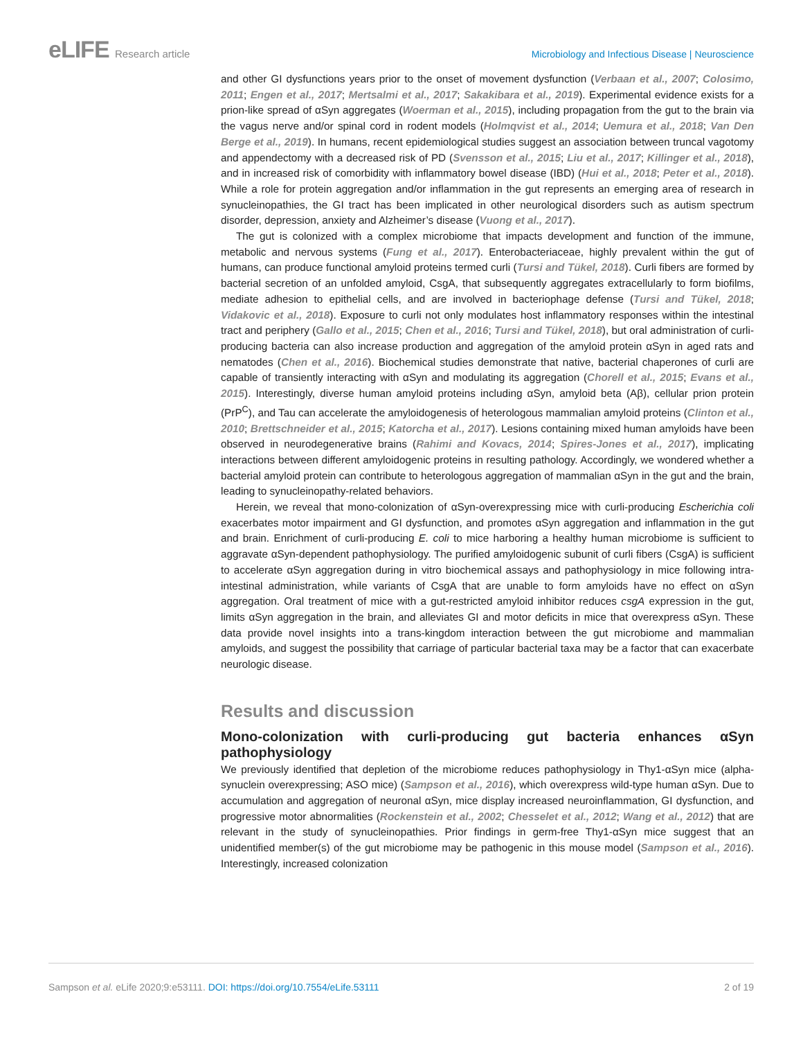eLIFE Research article Microbiology and Infectious Disease | Neuroscience
and other GI dysfunctions years prior to the onset of movement dysfunction (Verbaan et al., 2007; Colosimo, 2011; Engen et al., 2017; Mertsalmi et al., 2017; Sakakibara et al., 2019). Experimental evidence exists for a prion-like spread of αSyn aggregates (Woerman et al., 2015), including propagation from the gut to the brain via the vagus nerve and/or spinal cord in rodent models (Holmqvist et al., 2014; Uemura et al., 2018; Van Den Berge et al., 2019). In humans, recent epidemiological studies suggest an association between truncal vagotomy and appendectomy with a decreased risk of PD (Svensson et al., 2015; Liu et al., 2017; Killinger et al., 2018), and in increased risk of comorbidity with inflammatory bowel disease (IBD) (Hui et al., 2018; Peter et al., 2018). While a role for protein aggregation and/or inflammation in the gut represents an emerging area of research in synucleinopathies, the GI tract has been implicated in other neurological disorders such as autism spectrum disorder, depression, anxiety and Alzheimer’s disease (Vuong et al., 2017).
The gut is colonized with a complex microbiome that impacts development and function of the immune, metabolic and nervous systems (Fung et al., 2017). Enterobacteriaceae, highly prevalent within the gut of humans, can produce functional amyloid proteins termed curli (Tursi and Tükel, 2018). Curli fibers are formed by bacterial secretion of an unfolded amyloid, CsgA, that subsequently aggregates extracellularly to form biofilms, mediate adhesion to epithelial cells, and are involved in bacteriophage defense (Tursi and Tükel, 2018; Vidakovic et al., 2018). Exposure to curli not only modulates host inflammatory responses within the intestinal tract and periphery (Gallo et al., 2015; Chen et al., 2016; Tursi and Tükel, 2018), but oral administration of curli-producing bacteria can also increase production and aggregation of the amyloid protein αSyn in aged rats and nematodes (Chen et al., 2016). Biochemical studies demonstrate that native, bacterial chaperones of curli are capable of transiently interacting with αSyn and modulating its aggregation (Chorell et al., 2015; Evans et al., 2015). Interestingly, diverse human amyloid proteins including αSyn, amyloid beta (Aβ), cellular prion protein (PrP<sup>C</sup>), and Tau can accelerate the amyloidogenesis of heterologous mammalian amyloid proteins (Clinton et al., 2010; Brettschneider et al., 2015; Katorcha et al., 2017). Lesions containing mixed human amyloids have been observed in neurodegenerative brains (Rahimi and Kovacs, 2014; Spires-Jones et al., 2017), implicating interactions between different amyloidogenic proteins in resulting pathology. Accordingly, we wondered whether a bacterial amyloid protein can contribute to heterologous aggregation of mammalian αSyn in the gut and the brain, leading to synucleinopathy-related behaviors.
Herein, we reveal that mono-colonization of αSyn-overexpressing mice with curli-producing Escherichia coli exacerbates motor impairment and GI dysfunction, and promotes αSyn aggregation and inflammation in the gut and brain. Enrichment of curli-producing E. coli to mice harboring a healthy human microbiome is sufficient to aggravate αSyn-dependent pathophysiology. The purified amyloidogenic subunit of curli fibers (CsgA) is sufficient to accelerate αSyn aggregation during in vitro biochemical assays and pathophysiology in mice following intra-intestinal administration, while variants of CsgA that are unable to form amyloids have no effect on αSyn aggregation. Oral treatment of mice with a gut-restricted amyloid inhibitor reduces csgA expression in the gut, limits αSyn aggregation in the brain, and alleviates GI and motor deficits in mice that overexpress αSyn. These data provide novel insights into a trans-kingdom interaction between the gut microbiome and mammalian amyloids, and suggest the possibility that carriage of particular bacterial taxa may be a factor that can exacerbate neurologic disease.
Results and discussion
Mono-colonization with curli-producing gut bacteria enhances αSyn pathophysiology
We previously identified that depletion of the microbiome reduces pathophysiology in Thy1-αSyn mice (alpha-synuclein overexpressing; ASO mice) (Sampson et al., 2016), which overexpress wild-type human αSyn. Due to accumulation and aggregation of neuronal αSyn, mice display increased neuroinflammation, GI dysfunction, and progressive motor abnormalities (Rockenstein et al., 2002; Chesselet et al., 2012; Wang et al., 2012) that are relevant in the study of synucleinopathies. Prior findings in germ-free Thy1-αSyn mice suggest that an unidentified member(s) of the gut microbiome may be pathogenic in this mouse model (Sampson et al., 2016). Interestingly, increased colonization
Sampson et al. eLife 2020;9:e53111. DOI: https://doi.org/10.7554/eLife.53111
2 of 19